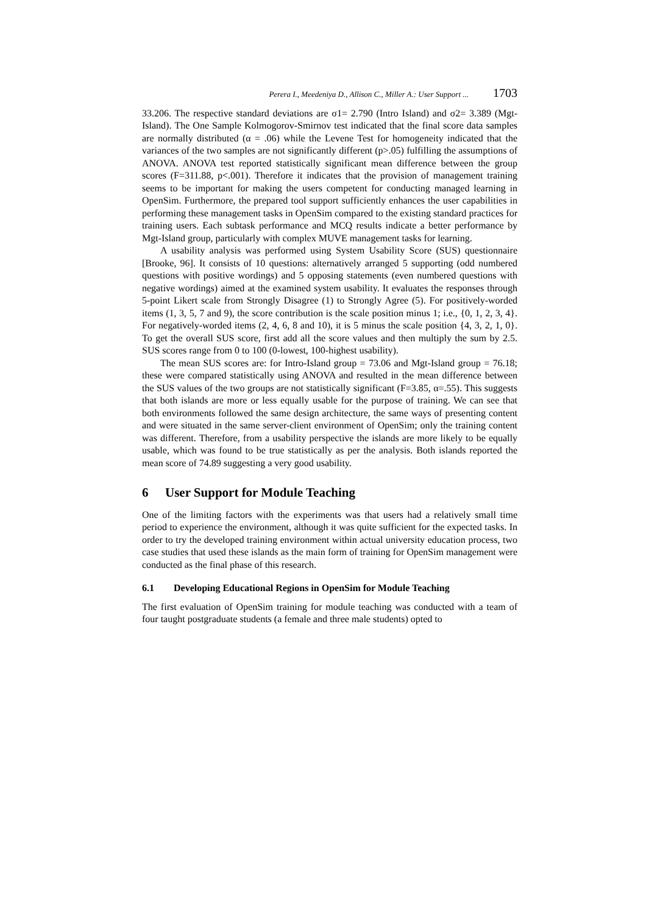Perera I., Meedeniya D., Allison C., Miller A.: User Support ... 1703
33.206. The respective standard deviations are σ1= 2.790 (Intro Island) and σ2= 3.389 (Mgt-Island). The One Sample Kolmogorov-Smirnov test indicated that the final score data samples are normally distributed (α = .06) while the Levene Test for homogeneity indicated that the variances of the two samples are not significantly different (p>.05) fulfilling the assumptions of ANOVA. ANOVA test reported statistically significant mean difference between the group scores (F=311.88, p<.001). Therefore it indicates that the provision of management training seems to be important for making the users competent for conducting managed learning in OpenSim. Furthermore, the prepared tool support sufficiently enhances the user capabilities in performing these management tasks in OpenSim compared to the existing standard practices for training users. Each subtask performance and MCQ results indicate a better performance by Mgt-Island group, particularly with complex MUVE management tasks for learning.
A usability analysis was performed using System Usability Score (SUS) questionnaire [Brooke, 96]. It consists of 10 questions: alternatively arranged 5 supporting (odd numbered questions with positive wordings) and 5 opposing statements (even numbered questions with negative wordings) aimed at the examined system usability. It evaluates the responses through 5-point Likert scale from Strongly Disagree (1) to Strongly Agree (5). For positively-worded items (1, 3, 5, 7 and 9), the score contribution is the scale position minus 1; i.e., {0, 1, 2, 3, 4}. For negatively-worded items (2, 4, 6, 8 and 10), it is 5 minus the scale position {4, 3, 2, 1, 0}. To get the overall SUS score, first add all the score values and then multiply the sum by 2.5. SUS scores range from 0 to 100 (0-lowest, 100-highest usability).
The mean SUS scores are: for Intro-Island group = 73.06 and Mgt-Island group = 76.18; these were compared statistically using ANOVA and resulted in the mean difference between the SUS values of the two groups are not statistically significant (F=3.85, α=.55). This suggests that both islands are more or less equally usable for the purpose of training. We can see that both environments followed the same design architecture, the same ways of presenting content and were situated in the same server-client environment of OpenSim; only the training content was different. Therefore, from a usability perspective the islands are more likely to be equally usable, which was found to be true statistically as per the analysis. Both islands reported the mean score of 74.89 suggesting a very good usability.
6 User Support for Module Teaching
One of the limiting factors with the experiments was that users had a relatively small time period to experience the environment, although it was quite sufficient for the expected tasks. In order to try the developed training environment within actual university education process, two case studies that used these islands as the main form of training for OpenSim management were conducted as the final phase of this research.
6.1 Developing Educational Regions in OpenSim for Module Teaching
The first evaluation of OpenSim training for module teaching was conducted with a team of four taught postgraduate students (a female and three male students) opted to